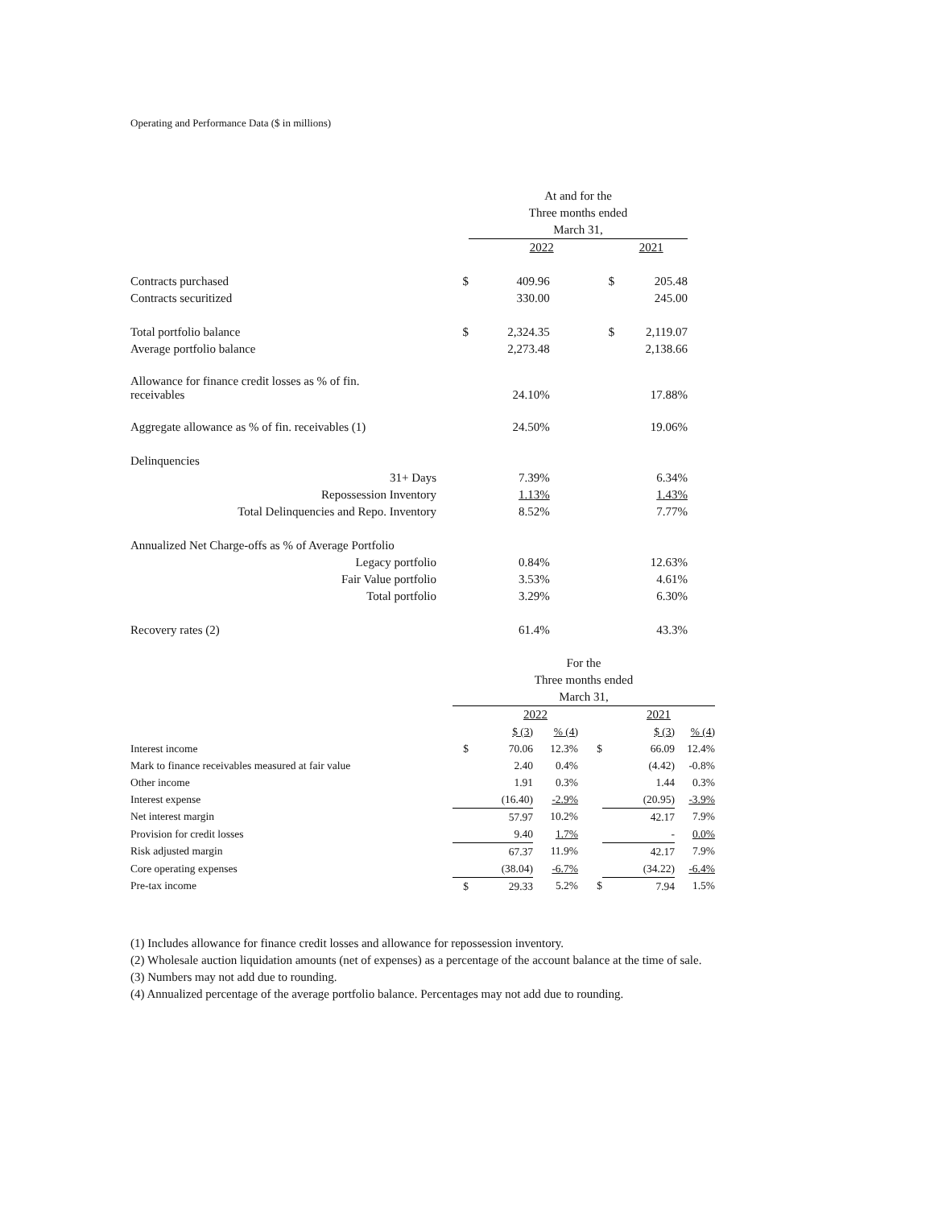Operating and Performance Data ($ in millions)
| | | At and for the Three months ended March 31, | | |
| | | 2022 | | 2021 |
| Contracts purchased | $ | 409.96 | $ | 205.48 |
| Contracts securitized | | 330.00 | | 245.00 |
| Total portfolio balance | $ | 2,324.35 | $ | 2,119.07 |
| Average portfolio balance | | 2,273.48 | | 2,138.66 |
| Allowance for finance credit losses as % of fin. receivables | | 24.10% | | 17.88% |
| Aggregate allowance as % of fin. receivables (1) | | 24.50% | | 19.06% |
| Delinquencies | | | | |
| 31+ Days | | 7.39% | | 6.34% |
| Repossession Inventory | | 1.13% | | 1.43% |
| Total Delinquencies and Repo. Inventory | | 8.52% | | 7.77% |
| Annualized Net Charge-offs as % of Average Portfolio | | | | |
| Legacy portfolio | | 0.84% | | 12.63% |
| Fair Value portfolio | | 3.53% | | 4.61% |
| Total portfolio | | 3.29% | | 6.30% |
| Recovery rates (2) | | 61.4% | | 43.3% |
| | For the Three months ended March 31, | | | | | |
| | | 2022 | | | 2021 | |
| | | $ (3) | % (4) | | $ (3) | % (4) |
| Interest income | $ | 70.06 | 12.3% | $ | 66.09 | 12.4% |
| Mark to finance receivables measured at fair value | | 2.40 | 0.4% | | (4.42) | -0.8% |
| Other income | | 1.91 | 0.3% | | 1.44 | 0.3% |
| Interest expense | | (16.40) | -2.9% | | (20.95) | -3.9% |
| Net interest margin | | 57.97 | 10.2% | | 42.17 | 7.9% |
| Provision for credit losses | | 9.40 | 1.7% | | - | 0.0% |
| Risk adjusted margin | | 67.37 | 11.9% | | 42.17 | 7.9% |
| Core operating expenses | | (38.04) | -6.7% | | (34.22) | -6.4% |
| Pre-tax income | $ | 29.33 | 5.2% | $ | 7.94 | 1.5% |
(1) Includes allowance for finance credit losses and allowance for repossession inventory.
(2) Wholesale auction liquidation amounts (net of expenses) as a percentage of the account balance at the time of sale.
(3) Numbers may not add due to rounding.
(4) Annualized percentage of the average portfolio balance. Percentages may not add due to rounding.